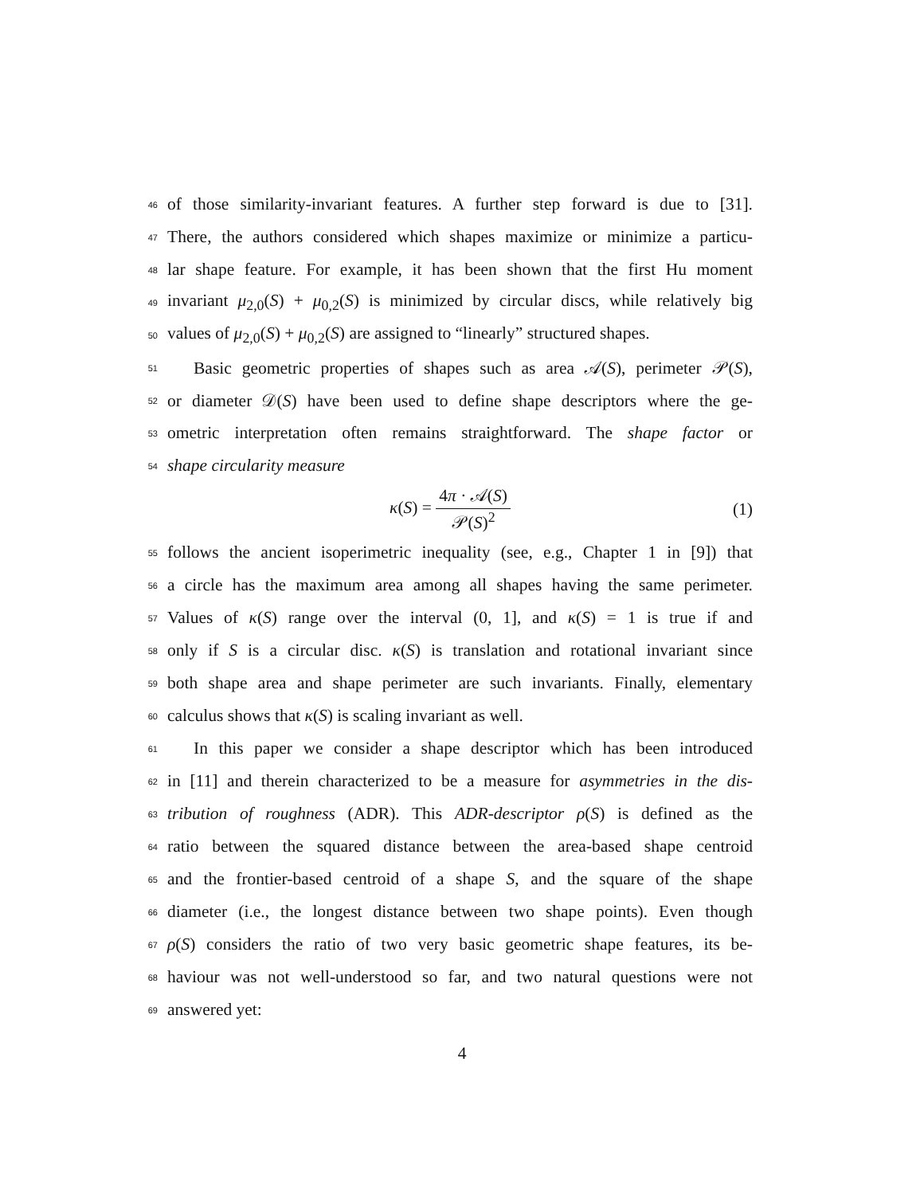46
of those similarity-invariant features. A further step forward is due to [31].
47
There, the authors considered which shapes maximize or minimize a particu-
48
lar shape feature. For example, it has been shown that the first Hu moment
49
invariant μ<sub>2,0</sub>(S) + μ<sub>0,2</sub>(S) is minimized by circular discs, while relatively big
50
values of μ<sub>2,0</sub>(S) + μ<sub>0,2</sub>(S) are assigned to “linearly” structured shapes.
51
Basic geometric properties of shapes such as area 𝒜(S), perimeter 𝒫(S),
52
or diameter 𝒟(S) have been used to define shape descriptors where the ge-
53
ometric interpretation often remains straightforward. The shape factor or
54
shape circularity measure
κ(S) = 4π · 𝒜(S) 𝒫(S)<sup>2</sup> (1)
55
follows the ancient isoperimetric inequality (see, e.g., Chapter 1 in [9]) that
56
a circle has the maximum area among all shapes having the same perimeter.
57
Values of κ(S) range over the interval (0, 1], and κ(S) = 1 is true if and
58
only if S is a circular disc. κ(S) is translation and rotational invariant since
59
both shape area and shape perimeter are such invariants. Finally, elementary
60
calculus shows that κ(S) is scaling invariant as well.
61
In this paper we consider a shape descriptor which has been introduced
62
in [11] and therein characterized to be a measure for asymmetries in the dis-
63
tribution of roughness (ADR). This ADR-descriptor ρ(S) is defined as the
64
ratio between the squared distance between the area-based shape centroid
65
and the frontier-based centroid of a shape S, and the square of the shape
66
diameter (i.e., the longest distance between two shape points). Even though
67
ρ(S) considers the ratio of two very basic geometric shape features, its be-
68
haviour was not well-understood so far, and two natural questions were not
69
answered yet:
4